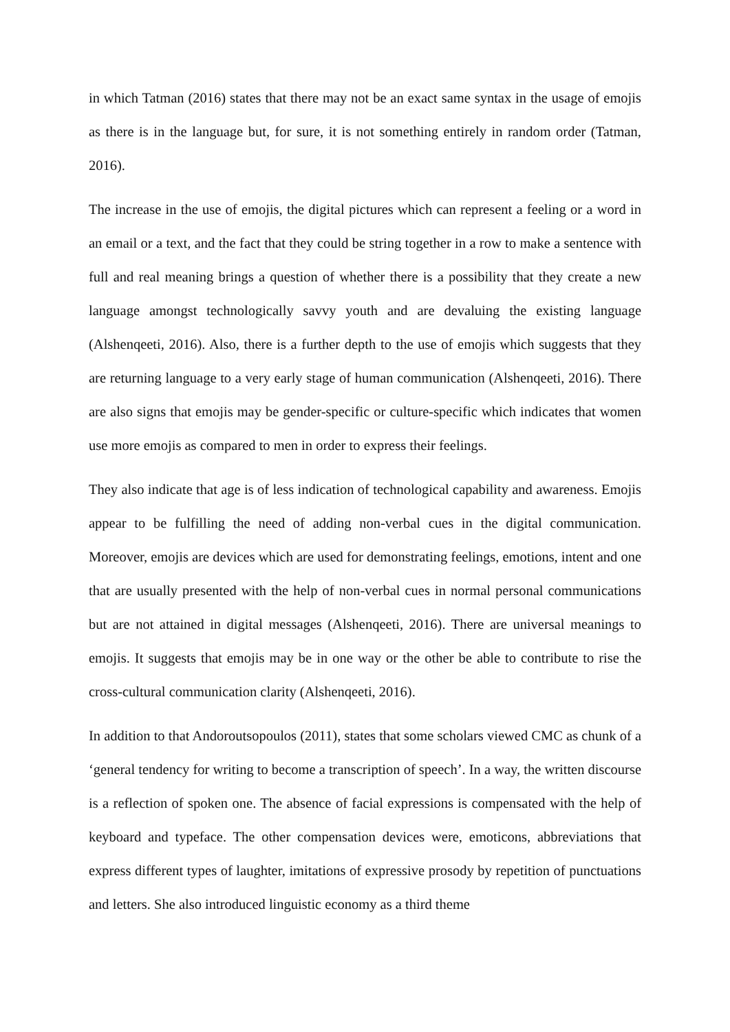in which Tatman (2016) states that there may not be an exact same syntax in the usage of emojis as there is in the language but, for sure, it is not something entirely in random order (Tatman, 2016).
The increase in the use of emojis, the digital pictures which can represent a feeling or a word in an email or a text, and the fact that they could be string together in a row to make a sentence with full and real meaning brings a question of whether there is a possibility that they create a new language amongst technologically savvy youth and are devaluing the existing language (Alshenqeeti, 2016). Also, there is a further depth to the use of emojis which suggests that they are returning language to a very early stage of human communication (Alshenqeeti, 2016). There are also signs that emojis may be gender-specific or culture-specific which indicates that women use more emojis as compared to men in order to express their feelings.
They also indicate that age is of less indication of technological capability and awareness. Emojis appear to be fulfilling the need of adding non-verbal cues in the digital communication. Moreover, emojis are devices which are used for demonstrating feelings, emotions, intent and one that are usually presented with the help of non-verbal cues in normal personal communications but are not attained in digital messages (Alshenqeeti, 2016). There are universal meanings to emojis. It suggests that emojis may be in one way or the other be able to contribute to rise the cross-cultural communication clarity (Alshenqeeti, 2016).
In addition to that Andoroutsopoulos (2011), states that some scholars viewed CMC as chunk of a ‘general tendency for writing to become a transcription of speech’. In a way, the written discourse is a reflection of spoken one. The absence of facial expressions is compensated with the help of keyboard and typeface. The other compensation devices were, emoticons, abbreviations that express different types of laughter, imitations of expressive prosody by repetition of punctuations and letters. She also introduced linguistic economy as a third theme